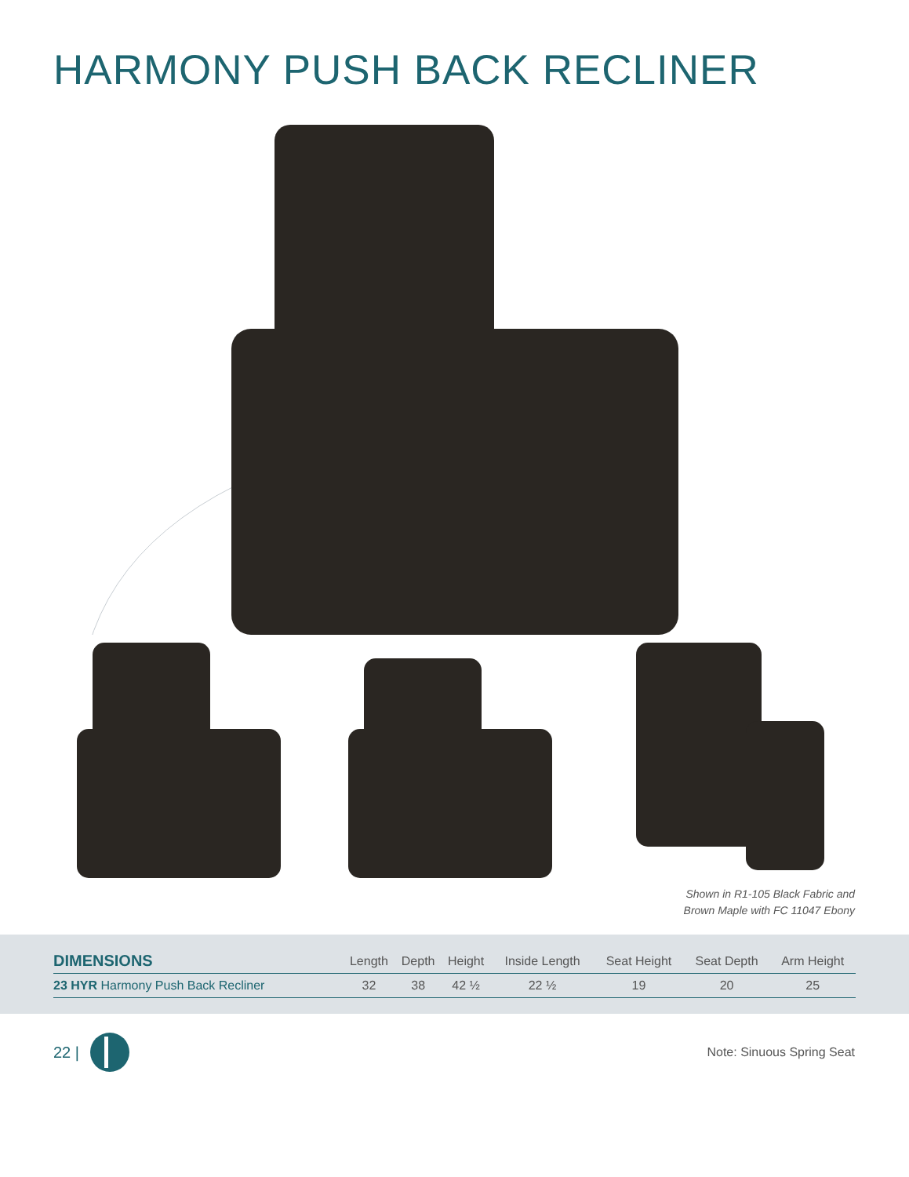HARMONY PUSH BACK RECLINER
Shown in R1-105 Black Fabric and
Brown Maple with FC 11047 Ebony
| DIMENSIONS | Length | Depth | Height | Inside Length | Seat Height | Seat Depth | Arm Height |
| --- | --- | --- | --- | --- | --- | --- | --- |
| 23 HYR Harmony Push Back Recliner | 32 | 38 | 42 ½ | 22 ½ | 19 | 20 | 25 |
22 |
Note: Sinuous Spring Seat